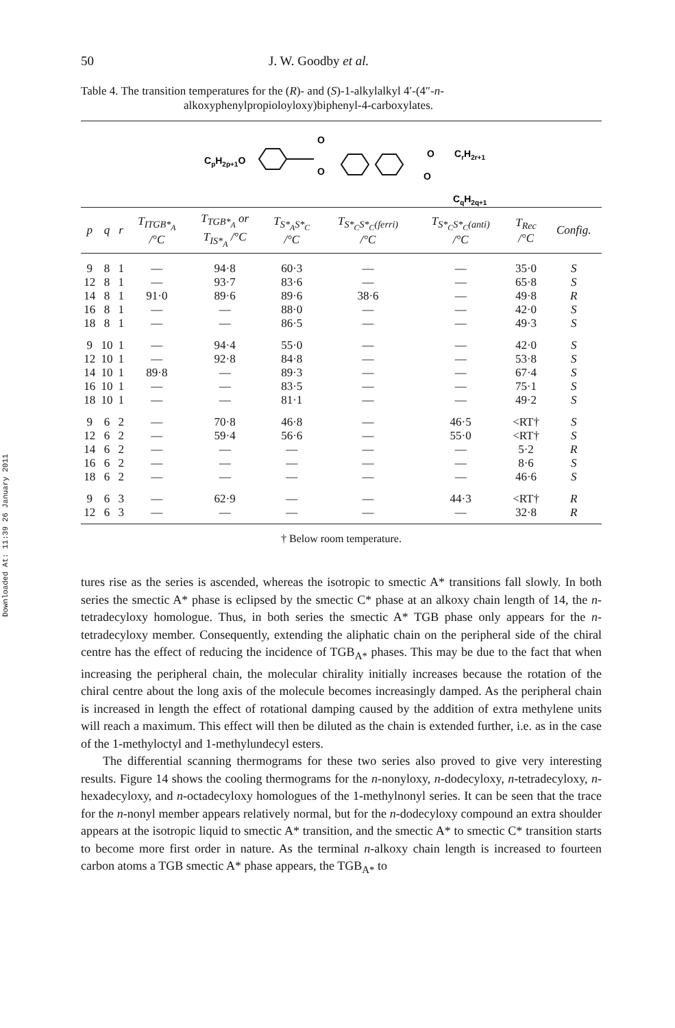Downloaded At: 11:39 26 January 2011
50 J. W. Goodby et al.
Table 4. The transition temperatures for the (R)- and (S)-1-alkylalkyl 4′-(4″-n-
alkoxyphenylpropioloyloxy)biphenyl-4-carboxylates.
CpH2p+1O
O
O
O
O
CrH2r+1
CqH2q+1
| p | q | r | T<sub>ITGB*<sub>A</sub></sub> /°C | T<sub>TGB*<sub>A</sub></sub> or T<sub>IS*<sub>A</sub></sub> /°C | T<sub>S*<sub>A</sub>S*<sub>C</sub></sub> /°C | T<sub>S*<sub>C</sub>S*<sub>C</sub>(ferri)</sub> /°C | T<sub>S*<sub>C</sub>S*<sub>C</sub>(anti)</sub> /°C | T<sub>Rec</sub> /°C | Config. |
| --- | --- | --- | --- | --- | --- | --- | --- | --- | --- |
| 9 | 8 | 1 | — | 94·8 | 60·3 | — | — | 35·0 | S |
| 12 | 8 | 1 | — | 93·7 | 83·6 | — | — | 65·8 | S |
| 14 | 8 | 1 | 91·0 | 89·6 | 89·6 | 38·6 | — | 49·8 | R |
| 16 | 8 | 1 | — | — | 88·0 | — | — | 42·0 | S |
| 18 | 8 | 1 | — | — | 86·5 | — | — | 49·3 | S |
| 9 | 10 | 1 | — | 94·4 | 55·0 | — | — | 42·0 | S |
| 12 | 10 | 1 | — | 92·8 | 84·8 | — | — | 53·8 | S |
| 14 | 10 | 1 | 89·8 | — | 89·3 | — | — | 67·4 | S |
| 16 | 10 | 1 | — | — | 83·5 | — | — | 75·1 | S |
| 18 | 10 | 1 | — | — | 81·1 | — | — | 49·2 | S |
| 9 | 6 | 2 | — | 70·8 | 46·8 | — | 46·5 | <RT† | S |
| 12 | 6 | 2 | — | 59·4 | 56·6 | — | 55·0 | <RT† | S |
| 14 | 6 | 2 | — | — | — | — | — | 5·2 | R |
| 16 | 6 | 2 | — | — | — | — | — | 8·6 | S |
| 18 | 6 | 2 | — | — | — | — | — | 46·6 | S |
| 9 | 6 | 3 | — | 62·9 | — | — | 44·3 | <RT† | R |
| 12 | 6 | 3 | — | — | — | — | — | 32·8 | R |
† Below room temperature.
tures rise as the series is ascended, whereas the isotropic to smectic A* transitions fall slowly. In both series the smectic A* phase is eclipsed by the smectic C* phase at an alkoxy chain length of 14, the n-tetradecyloxy homologue. Thus, in both series the smectic A* TGB phase only appears for the n-tetradecyloxy member. Consequently, extending the aliphatic chain on the peripheral side of the chiral centre has the effect of reducing the incidence of TGB<sub>A*</sub> phases. This may be due to the fact that when increasing the peripheral chain, the molecular chirality initially increases because the rotation of the chiral centre about the long axis of the molecule becomes increasingly damped. As the peripheral chain is increased in length the effect of rotational damping caused by the addition of extra methylene units will reach a maximum. This effect will then be diluted as the chain is extended further, i.e. as in the case of the 1-methyloctyl and 1-methylundecyl esters.
The differential scanning thermograms for these two series also proved to give very interesting results. Figure 14 shows the cooling thermograms for the n-nonyloxy, n-dodecyloxy, n-tetradecyloxy, n-hexadecyloxy, and n-octadecyloxy homologues of the 1-methylnonyl series. It can be seen that the trace for the n-nonyl member appears relatively normal, but for the n-dodecyloxy compound an extra shoulder appears at the isotropic liquid to smectic A* transition, and the smectic A* to smectic C* transition starts to become more first order in nature. As the terminal n-alkoxy chain length is increased to fourteen carbon atoms a TGB smectic A* phase appears, the TGB<sub>A*</sub> to